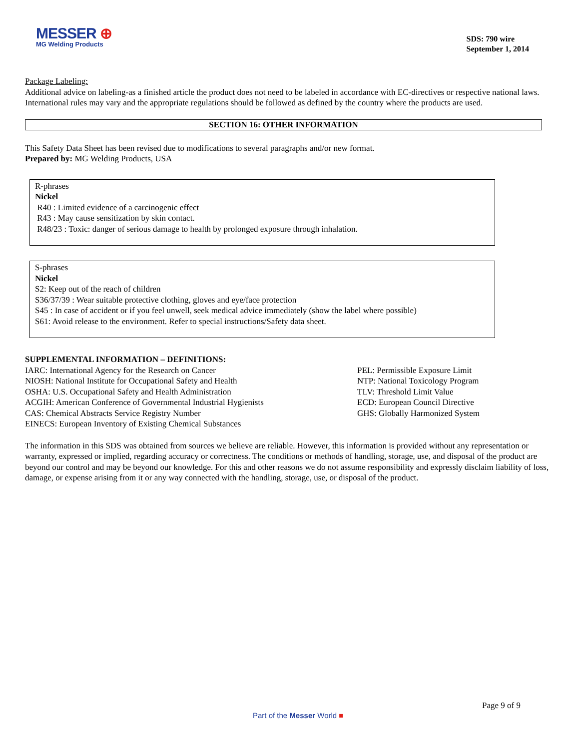MESSER ⊕
MG Welding Products
SDS: 790 wire
September 1, 2014
Package Labeling:
Additional advice on labeling-as a finished article the product does not need to be labeled in accordance with EC-directives or respective national laws.
International rules may vary and the appropriate regulations should be followed as defined by the country where the products are used.
SECTION 16: OTHER INFORMATION
This Safety Data Sheet has been revised due to modifications to several paragraphs and/or new format.
Prepared by: MG Welding Products, USA
R-phrases
Nickel
R40 : Limited evidence of a carcinogenic effect
R43 : May cause sensitization by skin contact.
R48/23 : Toxic: danger of serious damage to health by prolonged exposure through inhalation.
S-phrases
Nickel
S2: Keep out of the reach of children
S36/37/39 : Wear suitable protective clothing, gloves and eye/face protection
S45 : In case of accident or if you feel unwell, seek medical advice immediately (show the label where possible)
S61: Avoid release to the environment. Refer to special instructions/Safety data sheet.
SUPPLEMENTAL INFORMATION – DEFINITIONS:
IARC: International Agency for the Research on Cancer
NIOSH: National Institute for Occupational Safety and Health
OSHA: U.S. Occupational Safety and Health Administration
ACGIH: American Conference of Governmental Industrial Hygienists
CAS: Chemical Abstracts Service Registry Number
EINECS: European Inventory of Existing Chemical Substances
PEL: Permissible Exposure Limit
NTP: National Toxicology Program
TLV: Threshold Limit Value
ECD: European Council Directive
GHS: Globally Harmonized System
The information in this SDS was obtained from sources we believe are reliable. However, this information is provided without any representation or warranty, expressed or implied, regarding accuracy or correctness. The conditions or methods of handling, storage, use, and disposal of the product are beyond our control and may be beyond our knowledge. For this and other reasons we do not assume responsibility and expressly disclaim liability of loss, damage, or expense arising from it or any way connected with the handling, storage, use, or disposal of the product.
Page 9 of 9
Part of the Messer World ■